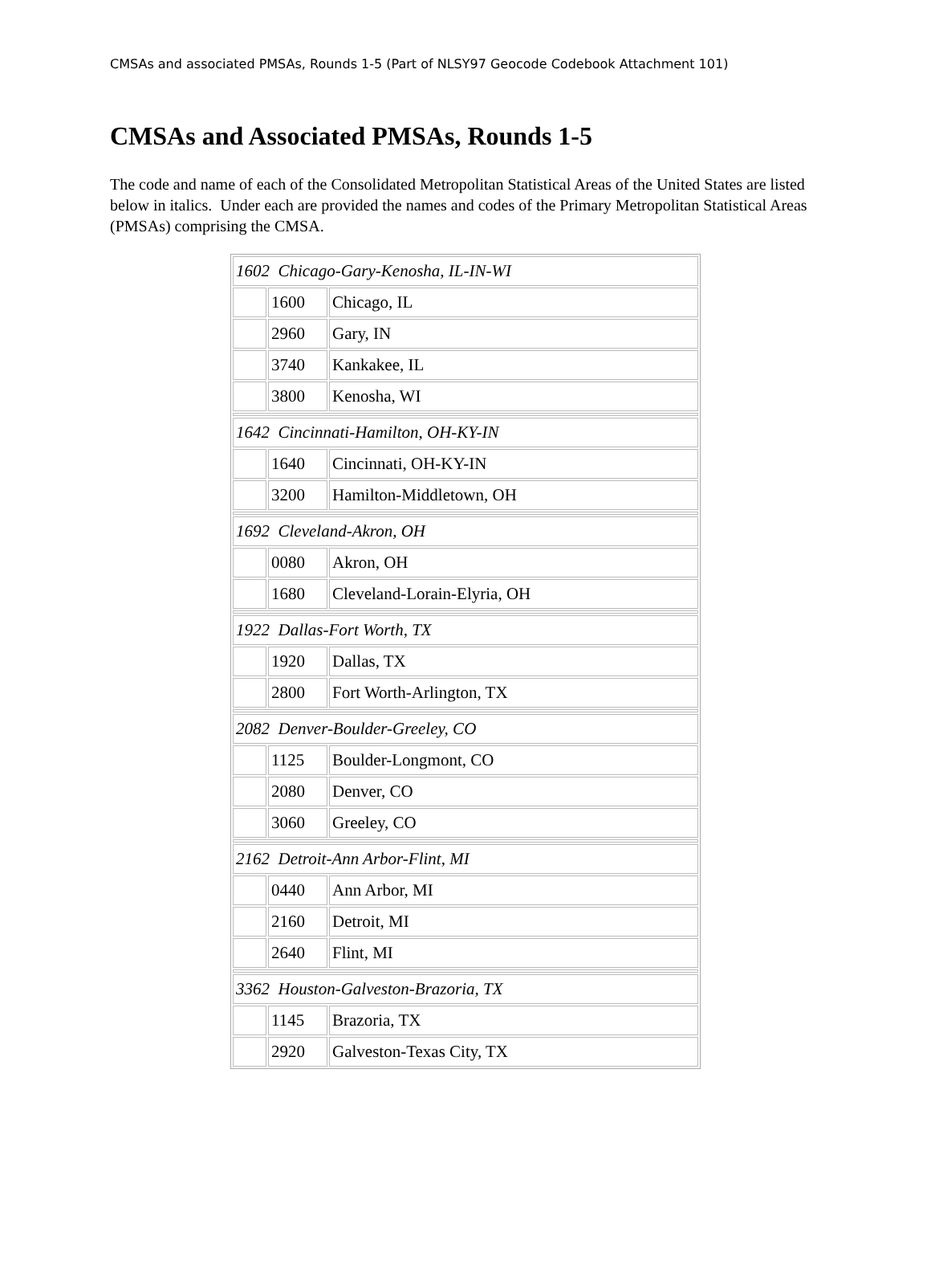CMSAs and associated PMSAs, Rounds 1-5 (Part of NLSY97 Geocode Codebook Attachment 101)
CMSAs and Associated PMSAs, Rounds 1-5
The code and name of each of the Consolidated Metropolitan Statistical Areas of the United States are listed below in italics. Under each are provided the names and codes of the Primary Metropolitan Statistical Areas (PMSAs) comprising the CMSA.
| 1602 Chicago-Gary-Kenosha, IL-IN-WI | | |
| | 1600 | Chicago, IL |
| | 2960 | Gary, IN |
| | 3740 | Kankakee, IL |
| | 3800 | Kenosha, WI |
| 1642 Cincinnati-Hamilton, OH-KY-IN | | |
| | 1640 | Cincinnati, OH-KY-IN |
| | 3200 | Hamilton-Middletown, OH |
| 1692 Cleveland-Akron, OH | | |
| | 0080 | Akron, OH |
| | 1680 | Cleveland-Lorain-Elyria, OH |
| 1922 Dallas-Fort Worth, TX | | |
| | 1920 | Dallas, TX |
| | 2800 | Fort Worth-Arlington, TX |
| 2082 Denver-Boulder-Greeley, CO | | |
| | 1125 | Boulder-Longmont, CO |
| | 2080 | Denver, CO |
| | 3060 | Greeley, CO |
| 2162 Detroit-Ann Arbor-Flint, MI | | |
| | 0440 | Ann Arbor, MI |
| | 2160 | Detroit, MI |
| | 2640 | Flint, MI |
| 3362 Houston-Galveston-Brazoria, TX | | |
| | 1145 | Brazoria, TX |
| | 2920 | Galveston-Texas City, TX |